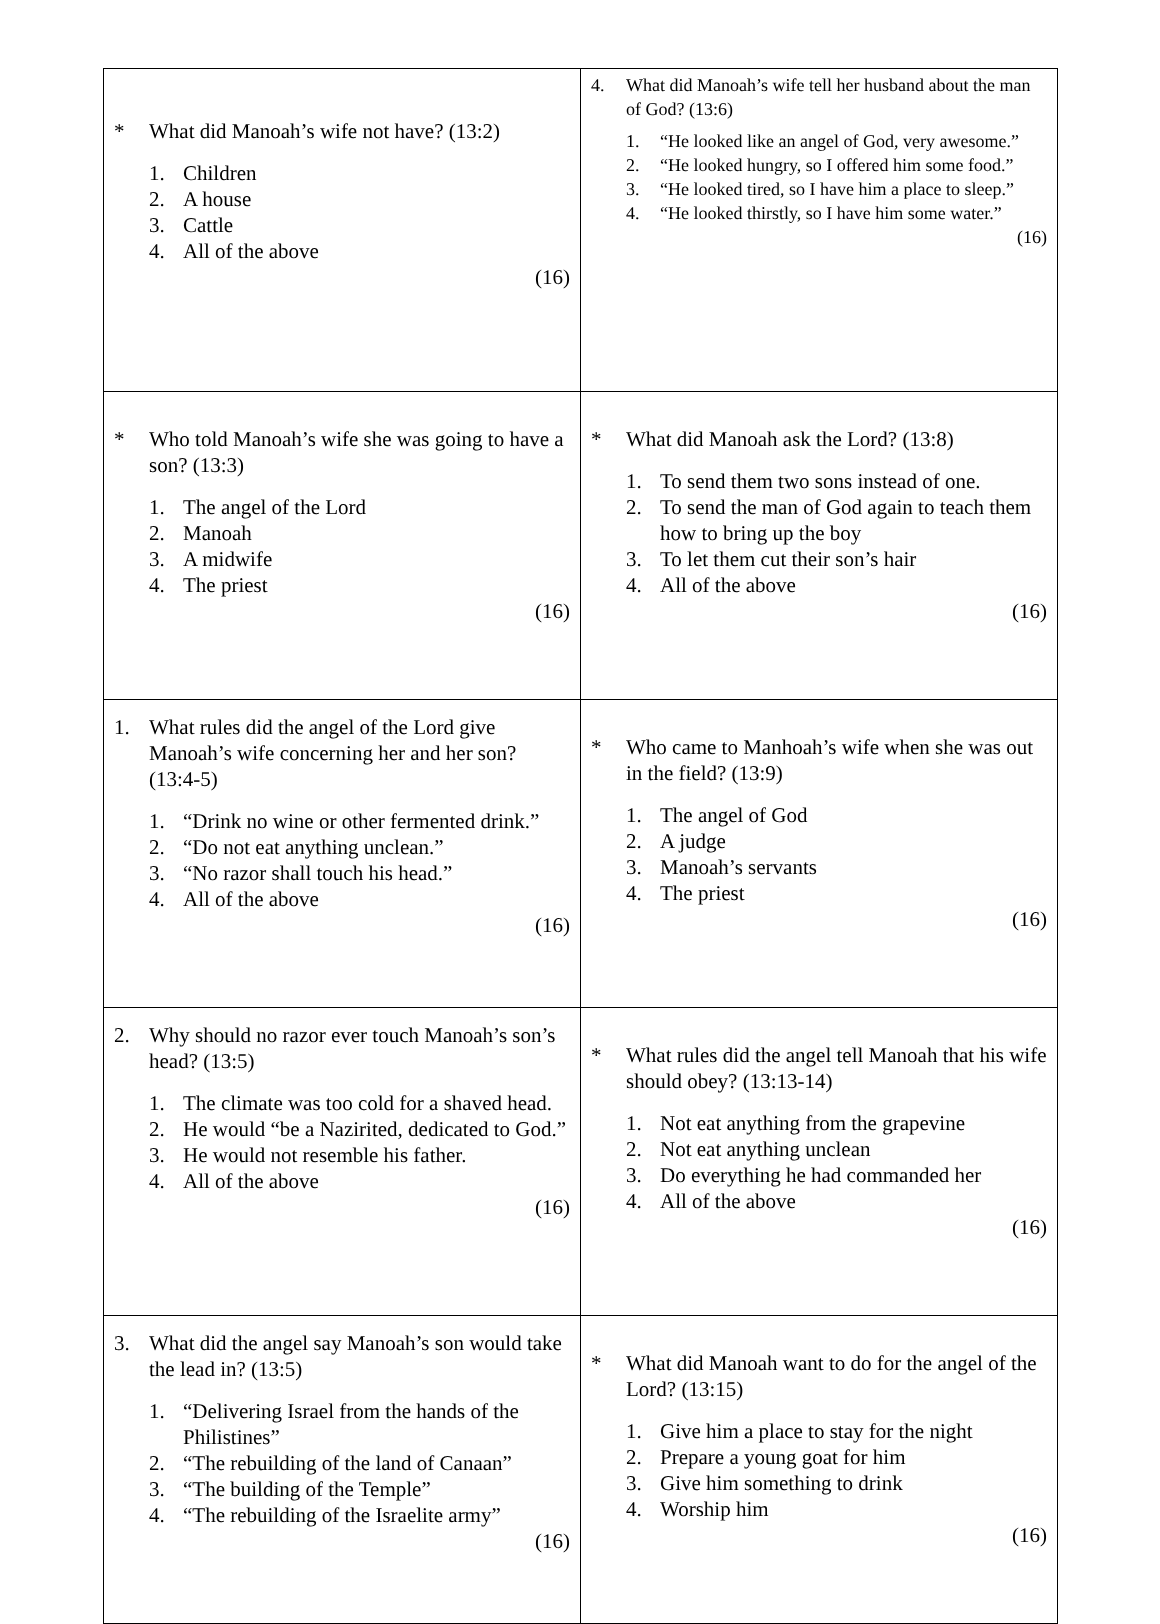| * What did Manoah’s wife not have? (13:2) 1. Children 2. A house 3. Cattle 4. All of the above (16) | 4. What did Manoah’s wife tell her husband about the man of God? (13:6) 1. “He looked like an angel of God, very awesome.” 2. “He looked hungry, so I offered him some food.” 3. “He looked tired, so I have him a place to sleep.” 4. “He looked thirstly, so I have him some water.” (16) |
| * Who told Manoah’s wife she was going to have a son? (13:3) 1. The angel of the Lord 2. Manoah 3. A midwife 4. The priest (16) | * What did Manoah ask the Lord? (13:8) 1. To send them two sons instead of one. 2. To send the man of God again to teach them how to bring up the boy 3. To let them cut their son’s hair 4. All of the above (16) |
| 1. What rules did the angel of the Lord give Manoah’s wife concerning her and her son? (13:4-5) 1. “Drink no wine or other fermented drink.” 2. “Do not eat anything unclean.” 3. “No razor shall touch his head.” 4. All of the above (16) | * Who came to Manhoah’s wife when she was out in the field? (13:9) 1. The angel of God 2. A judge 3. Manoah’s servants 4. The priest (16) |
| 2. Why should no razor ever touch Manoah’s son’s head? (13:5) 1. The climate was too cold for a shaved head. 2. He would “be a Nazirited, dedicated to God.” 3. He would not resemble his father. 4. All of the above (16) | * What rules did the angel tell Manoah that his wife should obey? (13:13-14) 1. Not eat anything from the grapevine 2. Not eat anything unclean 3. Do everything he had commanded her 4. All of the above (16) |
| 3. What did the angel say Manoah’s son would take the lead in? (13:5) 1. “Delivering Israel from the hands of the Philistines” 2. “The rebuilding of the land of Canaan” 3. “The building of the Temple” 4. “The rebuilding of the Israelite army” (16) | * What did Manoah want to do for the angel of the Lord? (13:15) 1. Give him a place to stay for the night 2. Prepare a young goat for him 3. Give him something to drink 4. Worship him (16) |